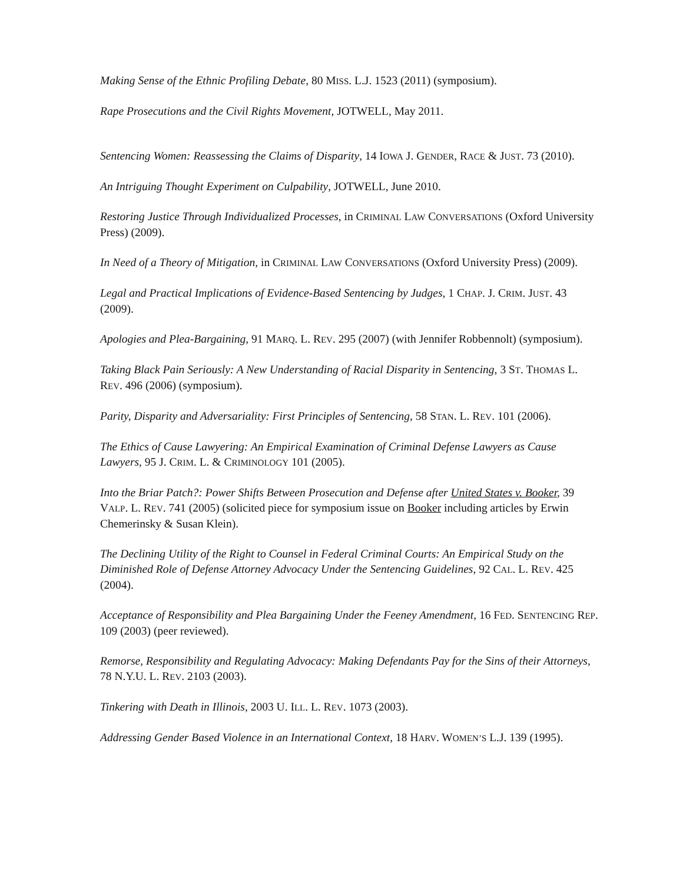Making Sense of the Ethnic Profiling Debate, 80 MISS. L.J. 1523 (2011) (symposium).
Rape Prosecutions and the Civil Rights Movement, JOTWELL, May 2011.
Sentencing Women: Reassessing the Claims of Disparity, 14 IOWA J. GENDER, RACE & JUST. 73 (2010).
An Intriguing Thought Experiment on Culpability, JOTWELL, June 2010.
Restoring Justice Through Individualized Processes, in CRIMINAL LAW CONVERSATIONS (Oxford University Press) (2009).
In Need of a Theory of Mitigation, in CRIMINAL LAW CONVERSATIONS (Oxford University Press) (2009).
Legal and Practical Implications of Evidence-Based Sentencing by Judges, 1 CHAP. J. CRIM. JUST. 43 (2009).
Apologies and Plea-Bargaining, 91 MARQ. L. REV. 295 (2007) (with Jennifer Robbennolt) (symposium).
Taking Black Pain Seriously: A New Understanding of Racial Disparity in Sentencing, 3 ST. THOMAS L. REV. 496 (2006) (symposium).
Parity, Disparity and Adversariality: First Principles of Sentencing, 58 STAN. L. REV. 101 (2006).
The Ethics of Cause Lawyering: An Empirical Examination of Criminal Defense Lawyers as Cause Lawyers, 95 J. CRIM. L. & CRIMINOLOGY 101 (2005).
Into the Briar Patch?: Power Shifts Between Prosecution and Defense after United States v. Booker, 39 VALP. L. REV. 741 (2005) (solicited piece for symposium issue on Booker including articles by Erwin Chemerinsky & Susan Klein).
The Declining Utility of the Right to Counsel in Federal Criminal Courts: An Empirical Study on the Diminished Role of Defense Attorney Advocacy Under the Sentencing Guidelines, 92 CAL. L. REV. 425 (2004).
Acceptance of Responsibility and Plea Bargaining Under the Feeney Amendment, 16 FED. SENTENCING REP. 109 (2003) (peer reviewed).
Remorse, Responsibility and Regulating Advocacy: Making Defendants Pay for the Sins of their Attorneys, 78 N.Y.U. L. REV. 2103 (2003).
Tinkering with Death in Illinois, 2003 U. ILL. L. REV. 1073 (2003).
Addressing Gender Based Violence in an International Context, 18 HARV. WOMEN’S L.J. 139 (1995).